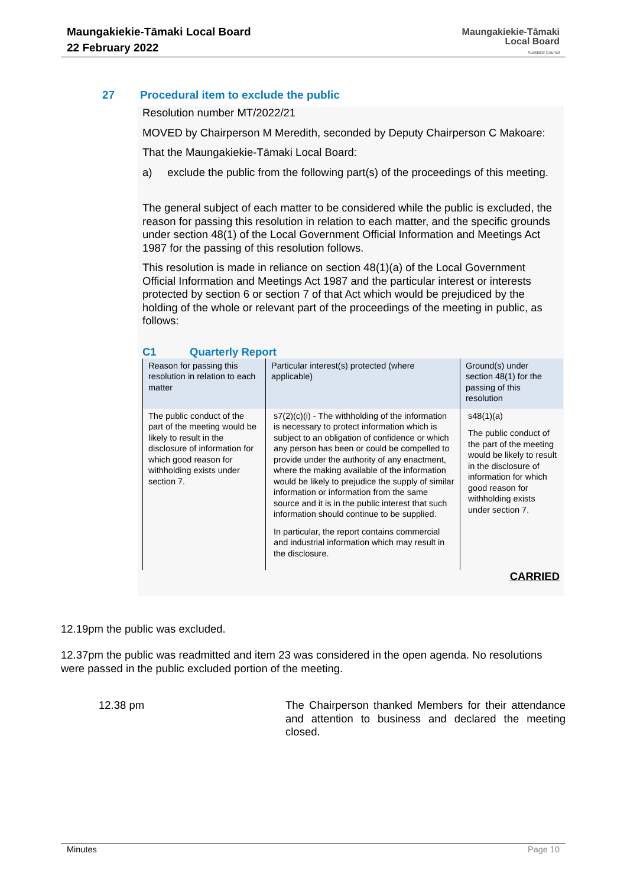Maungakiekie-Tāmaki Local Board
22 February 2022
Maungakiekie-Tāmaki
Local Board
Auckland Council
27 Procedural item to exclude the public
Resolution number MT/2022/21
MOVED by Chairperson M Meredith, seconded by Deputy Chairperson C Makoare:
That the Maungakiekie-Tāmaki Local Board:
a) exclude the public from the following part(s) of the proceedings of this meeting.
The general subject of each matter to be considered while the public is excluded, the reason for passing this resolution in relation to each matter, and the specific grounds under section 48(1) of the Local Government Official Information and Meetings Act 1987 for the passing of this resolution follows.
This resolution is made in reliance on section 48(1)(a) of the Local Government Official Information and Meetings Act 1987 and the particular interest or interests protected by section 6 or section 7 of that Act which would be prejudiced by the holding of the whole or relevant part of the proceedings of the meeting in public, as follows:
C1 Quarterly Report
| Reason for passing this resolution in relation to each matter | Particular interest(s) protected (where applicable) | Ground(s) under section 48(1) for the passing of this resolution |
| --- | --- | --- |
| The public conduct of the part of the meeting would be likely to result in the disclosure of information for which good reason for withholding exists under section 7. | s7(2)(c)(i) - The withholding of the information is necessary to protect information which is subject to an obligation of confidence or which any person has been or could be compelled to provide under the authority of any enactment, where the making available of the information would be likely to prejudice the supply of similar information or information from the same source and it is in the public interest that such information should continue to be supplied. In particular, the report contains commercial and industrial information which may result in the disclosure. | s48(1)(a) The public conduct of the part of the meeting would be likely to result in the disclosure of information for which good reason for withholding exists under section 7. |
CARRIED
12.19pm the public was excluded.
12.37pm the public was readmitted and item 23 was considered in the open agenda. No resolutions were passed in the public excluded portion of the meeting.
12.38 pm The Chairperson thanked Members for their attendance and attention to business and declared the meeting closed.
Minutes Page 10